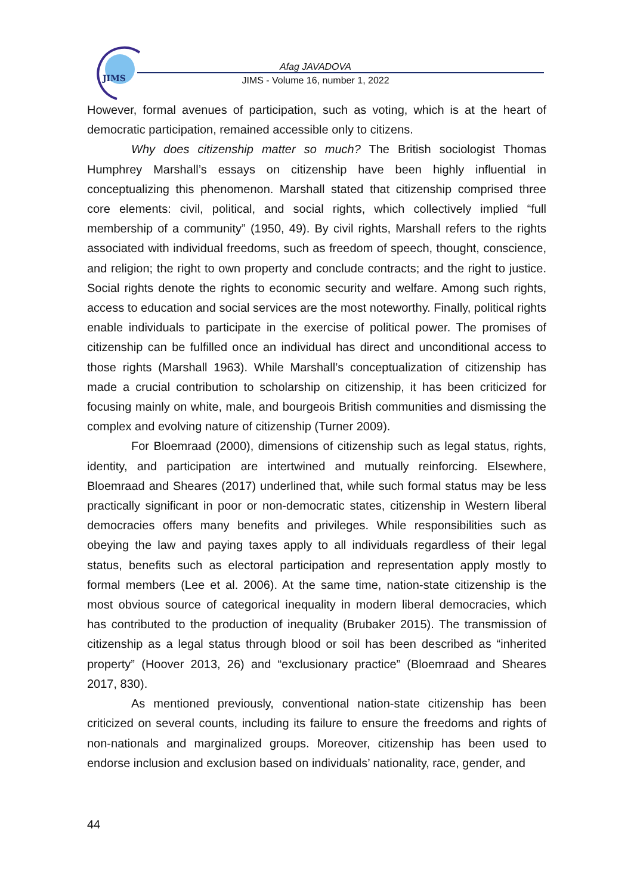JIMS
Afag JAVADOVA
JIMS - Volume 16, number 1, 2022
However, formal avenues of participation, such as voting, which is at the heart of democratic participation, remained accessible only to citizens.
Why does citizenship matter so much? The British sociologist Thomas Humphrey Marshall’s essays on citizenship have been highly influential in conceptualizing this phenomenon. Marshall stated that citizenship comprised three core elements: civil, political, and social rights, which collectively implied “full membership of a community” (1950, 49). By civil rights, Marshall refers to the rights associated with individual freedoms, such as freedom of speech, thought, conscience, and religion; the right to own property and conclude contracts; and the right to justice. Social rights denote the rights to economic security and welfare. Among such rights, access to education and social services are the most noteworthy. Finally, political rights enable individuals to participate in the exercise of political power. The promises of citizenship can be fulfilled once an individual has direct and unconditional access to those rights (Marshall 1963). While Marshall’s conceptualization of citizenship has made a crucial contribution to scholarship on citizenship, it has been criticized for focusing mainly on white, male, and bourgeois British communities and dismissing the complex and evolving nature of citizenship (Turner 2009).
For Bloemraad (2000), dimensions of citizenship such as legal status, rights, identity, and participation are intertwined and mutually reinforcing. Elsewhere, Bloemraad and Sheares (2017) underlined that, while such formal status may be less practically significant in poor or non-democratic states, citizenship in Western liberal democracies offers many benefits and privileges. While responsibilities such as obeying the law and paying taxes apply to all individuals regardless of their legal status, benefits such as electoral participation and representation apply mostly to formal members (Lee et al. 2006). At the same time, nation-state citizenship is the most obvious source of categorical inequality in modern liberal democracies, which has contributed to the production of inequality (Brubaker 2015). The transmission of citizenship as a legal status through blood or soil has been described as “inherited property” (Hoover 2013, 26) and “exclusionary practice” (Bloemraad and Sheares 2017, 830).
As mentioned previously, conventional nation-state citizenship has been criticized on several counts, including its failure to ensure the freedoms and rights of non-nationals and marginalized groups. Moreover, citizenship has been used to endorse inclusion and exclusion based on individuals’ nationality, race, gender, and
44